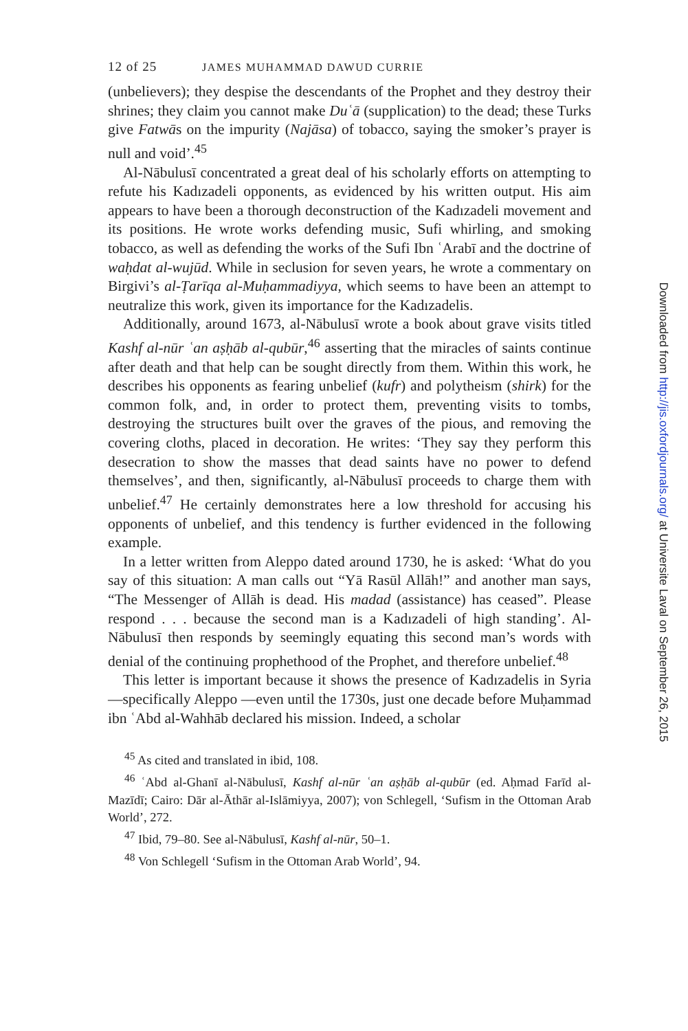12 of 25 JAMES MUHAMMAD DAWUD CURRIE
(unbelievers); they despise the descendants of the Prophet and they destroy their shrines; they claim you cannot make Duʿā (supplication) to the dead; these Turks give Fatwās on the impurity (Najāsa) of tobacco, saying the smoker’s prayer is null and void’.<sup>45</sup>
Al-Nābulusī concentrated a great deal of his scholarly efforts on attempting to refute his Kadızadeli opponents, as evidenced by his written output. His aim appears to have been a thorough deconstruction of the Kadızadeli movement and its positions. He wrote works defending music, Sufi whirling, and smoking tobacco, as well as defending the works of the Sufi Ibn ʿArabī and the doctrine of waḥdat al-wujūd. While in seclusion for seven years, he wrote a commentary on Birgivi’s al-Ṭarīqa al-Muḥammadiyya, which seems to have been an attempt to neutralize this work, given its importance for the Kadızadelis.
Additionally, around 1673, al-Nābulusī wrote a book about grave visits titled Kashf al-nūr ʿan aṣḥāb al-qubūr,<sup>46</sup> asserting that the miracles of saints continue after death and that help can be sought directly from them. Within this work, he describes his opponents as fearing unbelief (kufr) and polytheism (shirk) for the common folk, and, in order to protect them, preventing visits to tombs, destroying the structures built over the graves of the pious, and removing the covering cloths, placed in decoration. He writes: ‘They say they perform this desecration to show the masses that dead saints have no power to defend themselves’, and then, significantly, al-Nābulusī proceeds to charge them with unbelief.<sup>47</sup> He certainly demonstrates here a low threshold for accusing his opponents of unbelief, and this tendency is further evidenced in the following example.
In a letter written from Aleppo dated around 1730, he is asked: ‘What do you say of this situation: A man calls out “Yā Rasūl Allāh!” and another man says, “The Messenger of Allāh is dead. His madad (assistance) has ceased”. Please respond . . . because the second man is a Kadızadeli of high standing’. Al-Nābulusī then responds by seemingly equating this second man’s words with denial of the continuing prophethood of the Prophet, and therefore unbelief.<sup>48</sup>
This letter is important because it shows the presence of Kadızadelis in Syria—specifically Aleppo —even until the 1730s, just one decade before Muḥammad ibn ʿAbd al-Wahhāb declared his mission. Indeed, a scholar
<sup>45</sup> As cited and translated in ibid, 108.
<sup>46</sup> ʿAbd al-Ghanī al-Nābulusī, Kashf al-nūr ʿan aṣḥāb al-qubūr (ed. Aḥmad Farīd al-Mazīdī; Cairo: Dār al-Āthār al-Islāmiyya, 2007); von Schlegell, ‘Sufism in the Ottoman Arab World’, 272.
<sup>47</sup> Ibid, 79–80. See al-Nābulusī, Kashf al-nūr, 50–1.
<sup>48</sup> Von Schlegell ‘Sufism in the Ottoman Arab World’, 94.
Downloaded from http://jis.oxfordjournals.org/ at Universite Laval on September 26, 2015